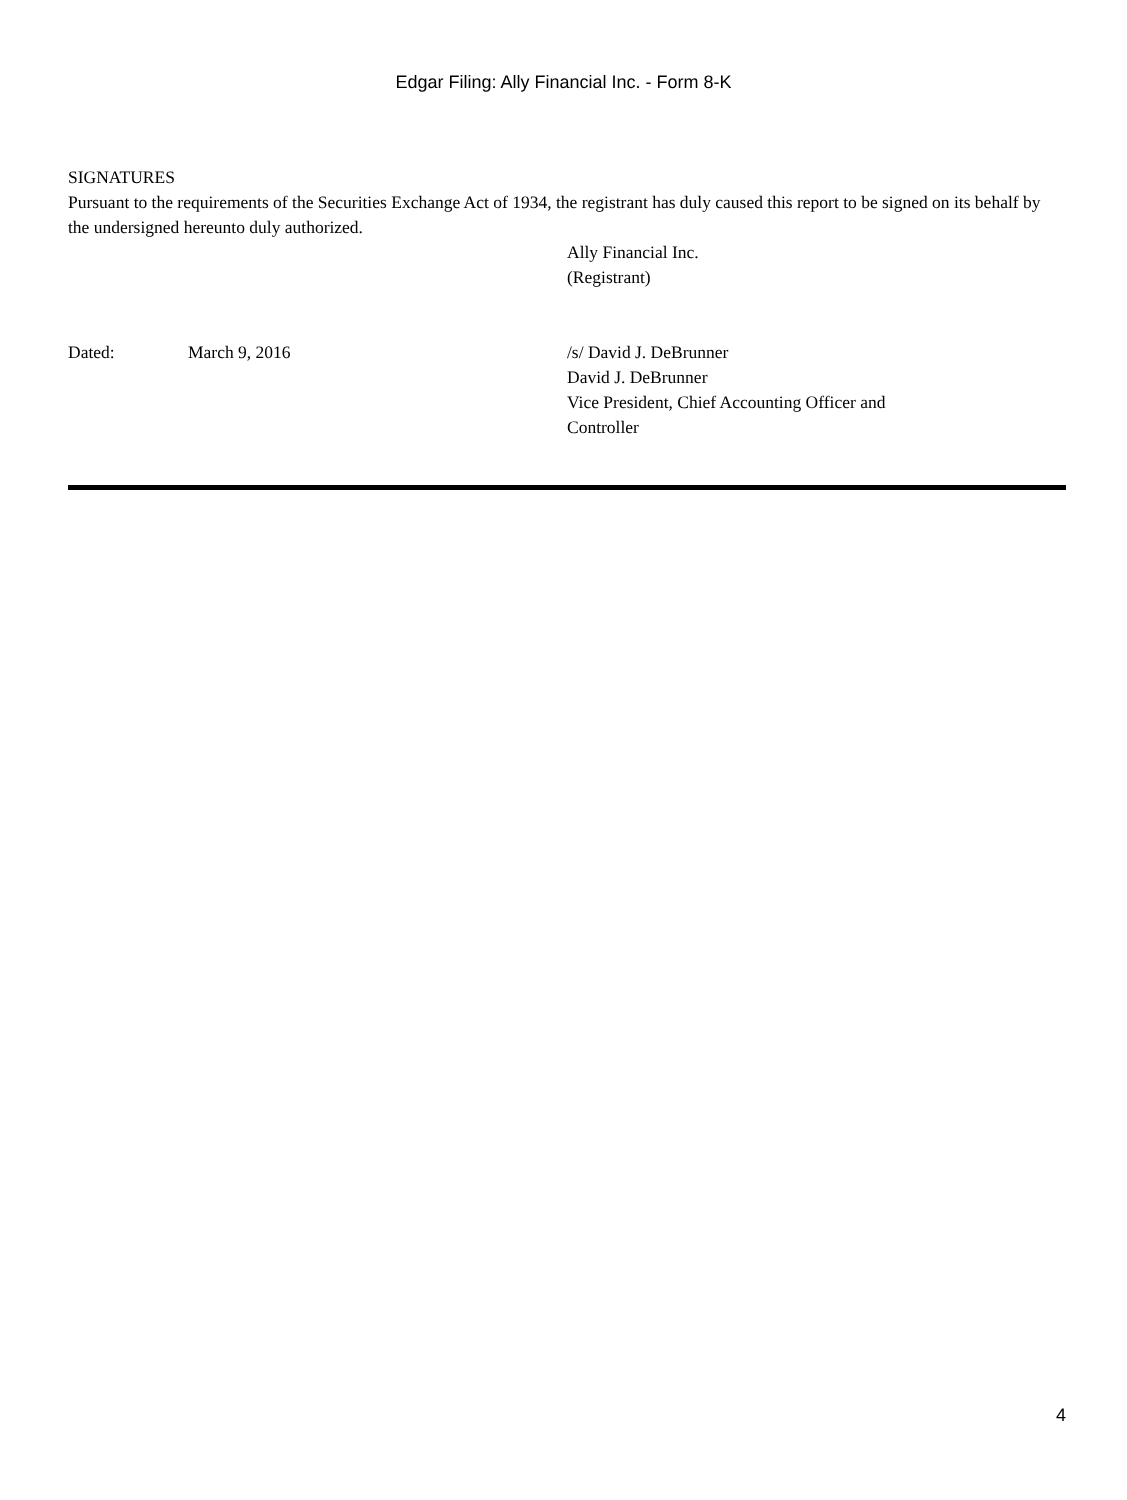Edgar Filing: Ally Financial Inc. - Form 8-K
SIGNATURES
Pursuant to the requirements of the Securities Exchange Act of 1934, the registrant has duly caused this report to be signed on its behalf by the undersigned hereunto duly authorized.
Ally Financial Inc.
(Registrant)
Dated: March 9, 2016 /s/ David J. DeBrunner
David J. DeBrunner
Vice President, Chief Accounting Officer and
Controller
4